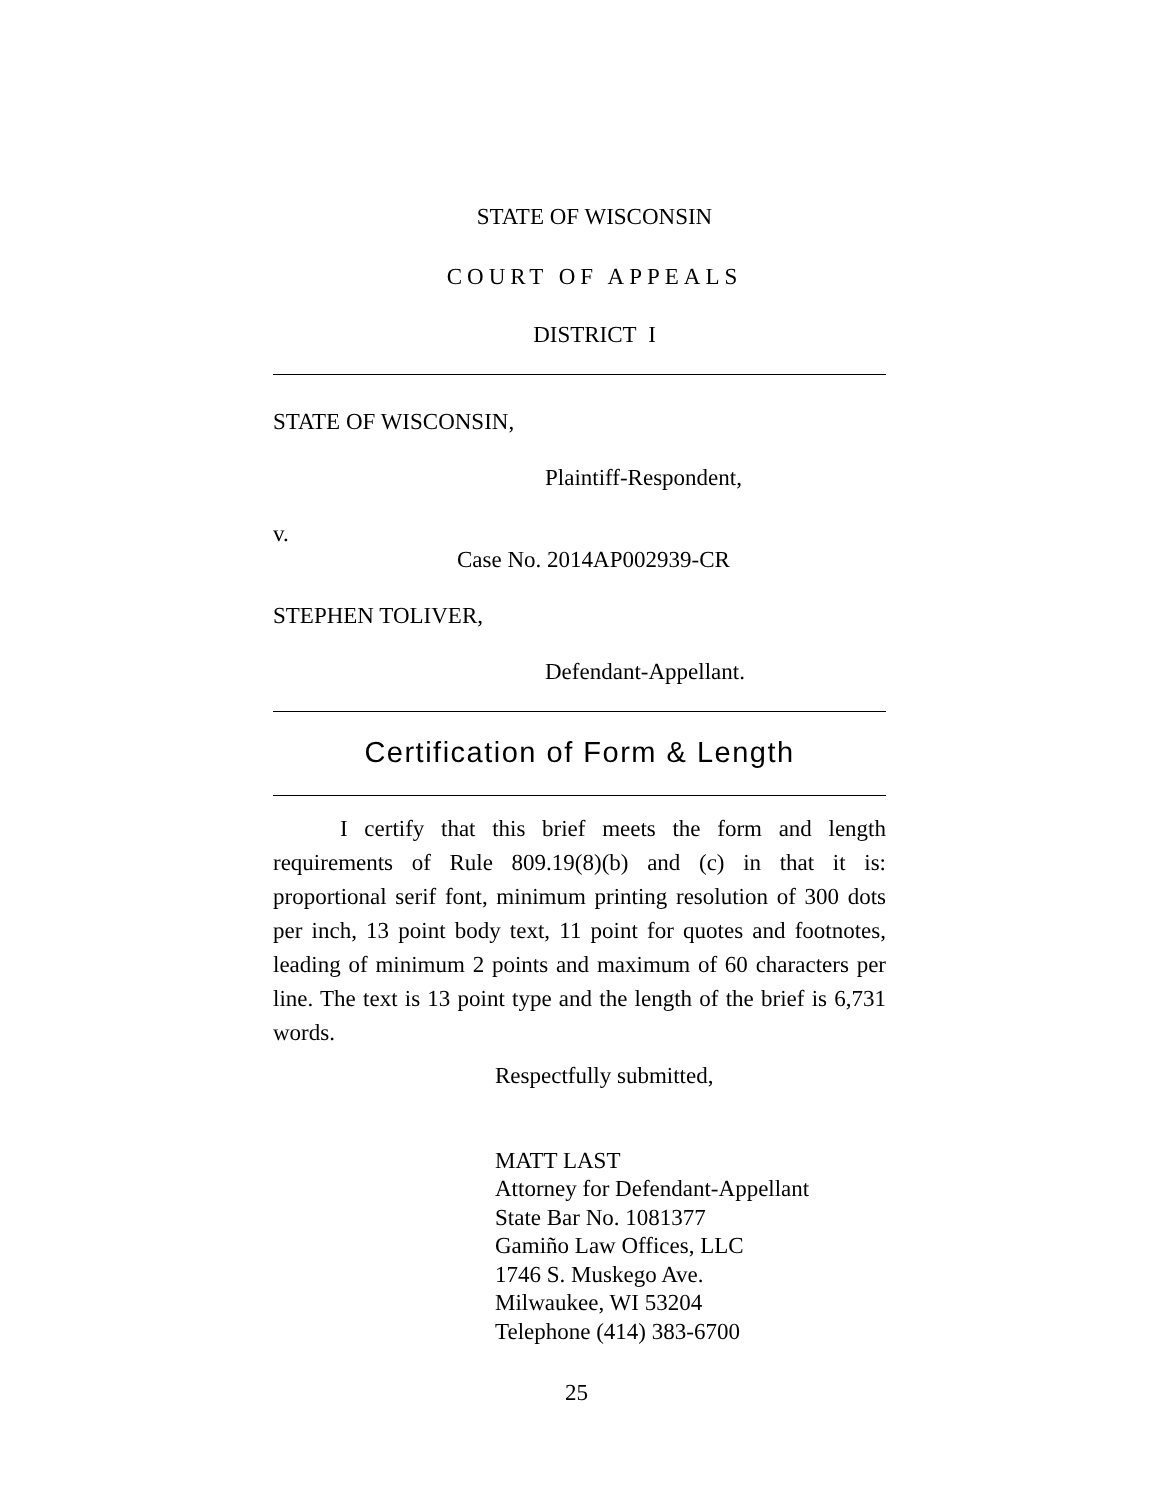STATE OF WISCONSIN
COURT OF APPEALS
DISTRICT I
STATE OF WISCONSIN,
Plaintiff-Respondent,
v.
Case No. 2014AP002939-CR
STEPHEN TOLIVER,
Defendant-Appellant.
Certification of Form & Length
I certify that this brief meets the form and length requirements of Rule 809.19(8)(b) and (c) in that it is: proportional serif font, minimum printing resolution of 300 dots per inch, 13 point body text, 11 point for quotes and footnotes, leading of minimum 2 points and maximum of 60 characters per line. The text is 13 point type and the length of the brief is 6,731 words.
Respectfully submitted,
MATT LAST
Attorney for Defendant-Appellant
State Bar No. 1081377
Gamiño Law Offices, LLC
1746 S. Muskego Ave.
Milwaukee, WI 53204
Telephone (414) 383-6700
25